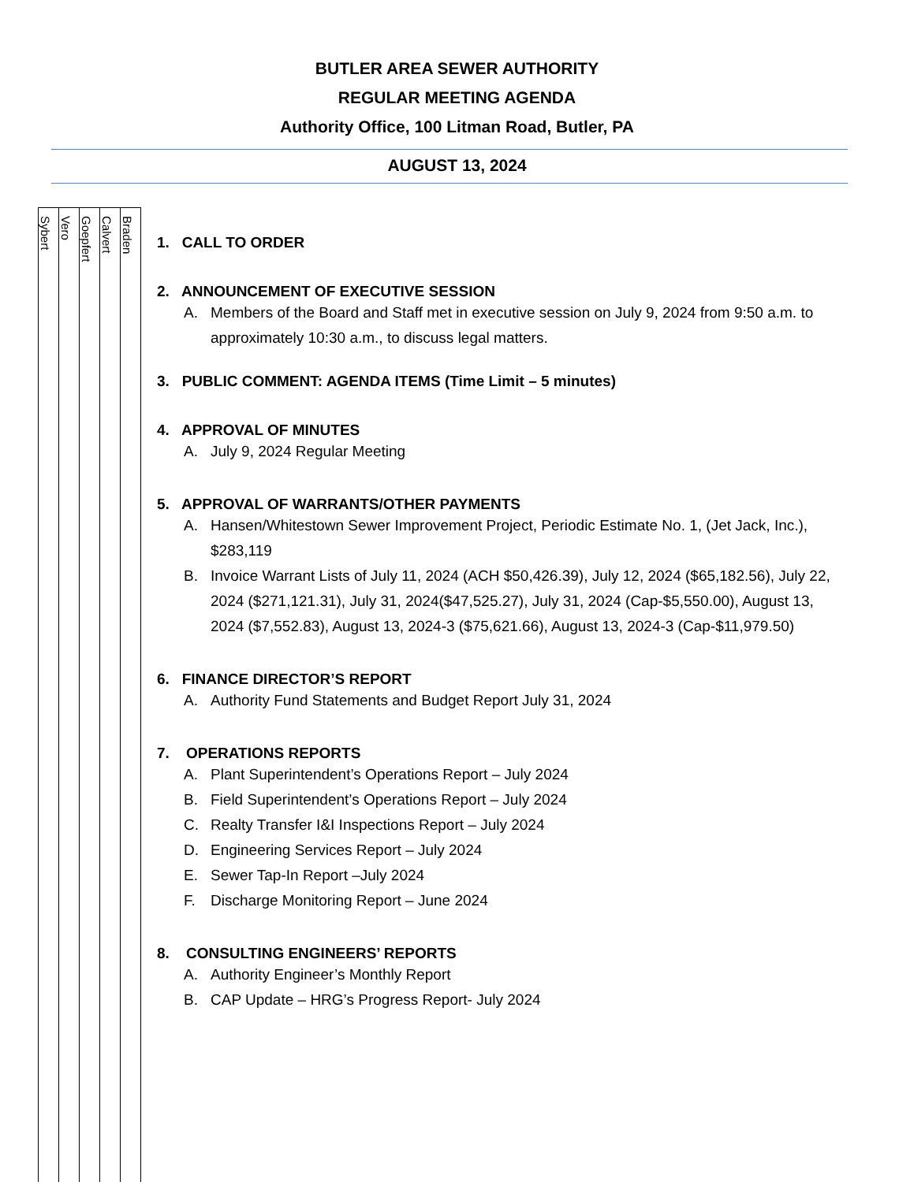BUTLER AREA SEWER AUTHORITY
REGULAR MEETING AGENDA
Authority Office, 100 Litman Road, Butler, PA
AUGUST 13, 2024
| Sybert | Vero | Goepfert | Calvert | Braden |
1. CALL TO ORDER
2. ANNOUNCEMENT OF EXECUTIVE SESSION
A. Members of the Board and Staff met in executive session on July 9, 2024 from 9:50 a.m. to approximately 10:30 a.m., to discuss legal matters.
3. PUBLIC COMMENT: AGENDA ITEMS (Time Limit – 5 minutes)
4. APPROVAL OF MINUTES
A. July 9, 2024 Regular Meeting
5. APPROVAL OF WARRANTS/OTHER PAYMENTS
A. Hansen/Whitestown Sewer Improvement Project, Periodic Estimate No. 1, (Jet Jack, Inc.), $283,119
B. Invoice Warrant Lists of July 11, 2024 (ACH $50,426.39), July 12, 2024 ($65,182.56), July 22, 2024 ($271,121.31), July 31, 2024($47,525.27), July 31, 2024 (Cap-$5,550.00), August 13, 2024 ($7,552.83), August 13, 2024-3 ($75,621.66), August 13, 2024-3 (Cap-$11,979.50)
6. FINANCE DIRECTOR’S REPORT
A. Authority Fund Statements and Budget Report July 31, 2024
7. OPERATIONS REPORTS
A. Plant Superintendent’s Operations Report – July 2024
B. Field Superintendent’s Operations Report – July 2024
C. Realty Transfer I&I Inspections Report – July 2024
D. Engineering Services Report – July 2024
E. Sewer Tap-In Report –July 2024
F. Discharge Monitoring Report – June 2024
8. CONSULTING ENGINEERS’ REPORTS
A. Authority Engineer’s Monthly Report
B. CAP Update – HRG’s Progress Report- July 2024